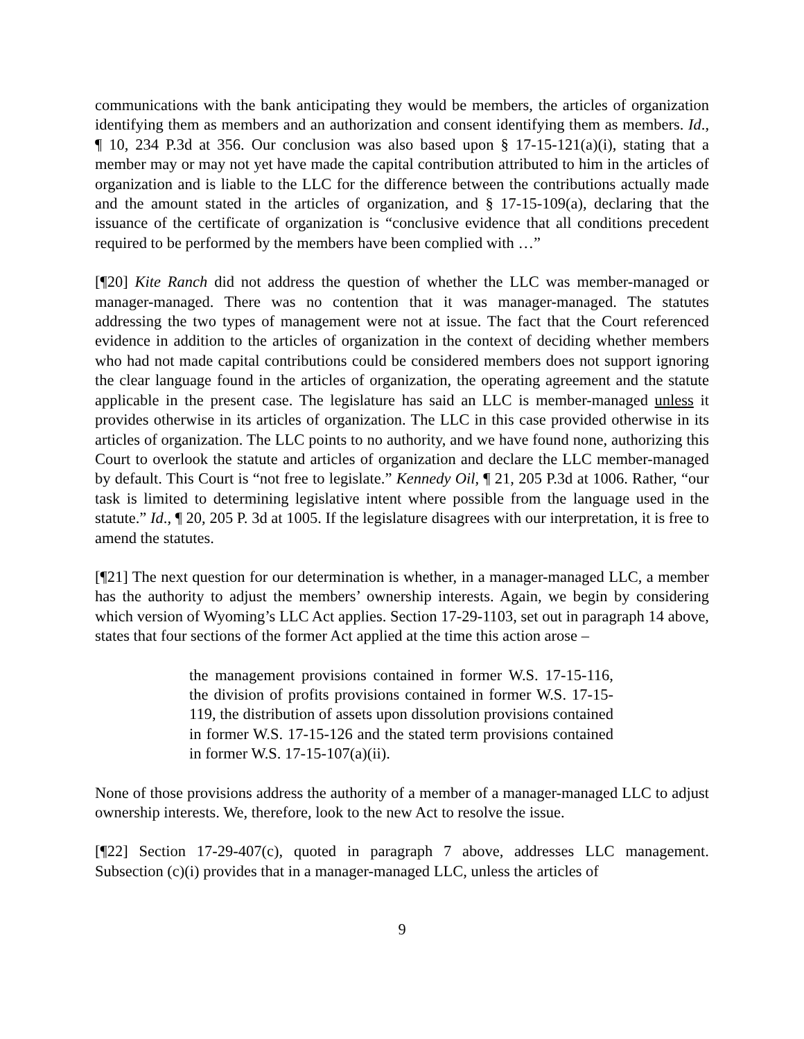communications with the bank anticipating they would be members, the articles of organization identifying them as members and an authorization and consent identifying them as members. Id., ¶ 10, 234 P.3d at 356. Our conclusion was also based upon § 17-15-121(a)(i), stating that a member may or may not yet have made the capital contribution attributed to him in the articles of organization and is liable to the LLC for the difference between the contributions actually made and the amount stated in the articles of organization, and § 17-15-109(a), declaring that the issuance of the certificate of organization is “conclusive evidence that all conditions precedent required to be performed by the members have been complied with …”
[¶20] Kite Ranch did not address the question of whether the LLC was member-managed or manager-managed. There was no contention that it was manager-managed. The statutes addressing the two types of management were not at issue. The fact that the Court referenced evidence in addition to the articles of organization in the context of deciding whether members who had not made capital contributions could be considered members does not support ignoring the clear language found in the articles of organization, the operating agreement and the statute applicable in the present case. The legislature has said an LLC is member-managed unless it provides otherwise in its articles of organization. The LLC in this case provided otherwise in its articles of organization. The LLC points to no authority, and we have found none, authorizing this Court to overlook the statute and articles of organization and declare the LLC member-managed by default. This Court is “not free to legislate.” Kennedy Oil, ¶ 21, 205 P.3d at 1006. Rather, “our task is limited to determining legislative intent where possible from the language used in the statute.” Id., ¶ 20, 205 P. 3d at 1005. If the legislature disagrees with our interpretation, it is free to amend the statutes.
[¶21] The next question for our determination is whether, in a manager-managed LLC, a member has the authority to adjust the members’ ownership interests. Again, we begin by considering which version of Wyoming’s LLC Act applies. Section 17-29-1103, set out in paragraph 14 above, states that four sections of the former Act applied at the time this action arose –
the management provisions contained in former W.S. 17-15-116, the division of profits provisions contained in former W.S. 17-15-119, the distribution of assets upon dissolution provisions contained in former W.S. 17-15-126 and the stated term provisions contained in former W.S. 17-15-107(a)(ii).
None of those provisions address the authority of a member of a manager-managed LLC to adjust ownership interests. We, therefore, look to the new Act to resolve the issue.
[¶22] Section 17-29-407(c), quoted in paragraph 7 above, addresses LLC management. Subsection (c)(i) provides that in a manager-managed LLC, unless the articles of
9